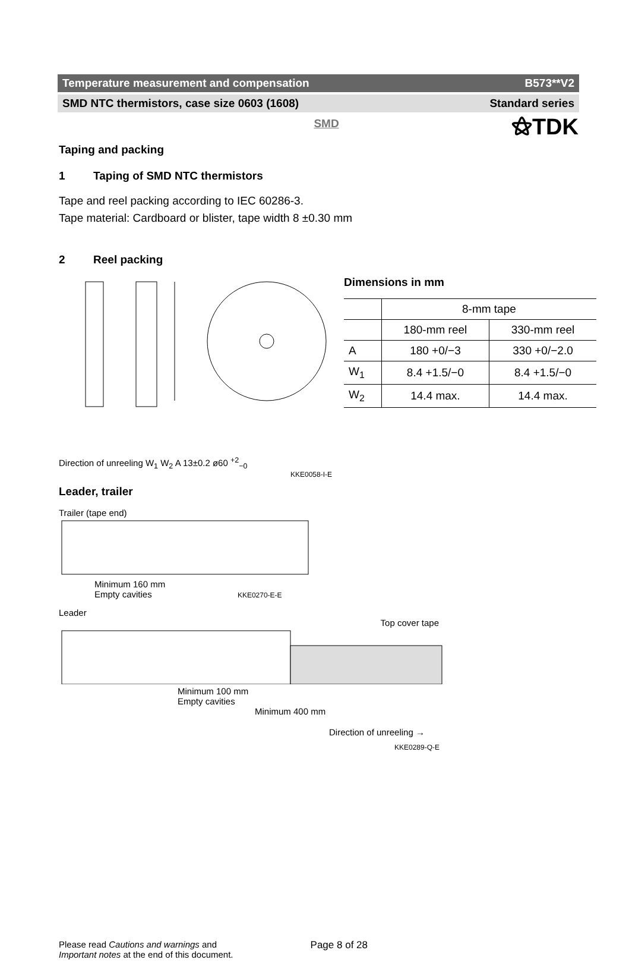⚝TDK
Temperature measurement and compensation B573**V2
SMD NTC thermistors, case size 0603 (1608) Standard series
SMD
Taping and packing
1 Taping of SMD NTC thermistors
Tape and reel packing according to IEC 60286-3.
Tape material: Cardboard or blister, tape width 8 ±0.30 mm
2 Reel packing
Direction of unreeling W<sub>1</sub> W<sub>2</sub> A 13±0.2 ø60 <sup>+2</sup><sub>−0</sub>
KKE0058-I-E
Dimensions in mm
| | 8-mm tape | |
| | 180-mm reel | 330-mm reel |
| A | 180 +0/−3 | 330 +0/−2.0 |
| W<sub>1</sub> | 8.4 +1.5/−0 | 8.4 +1.5/−0 |
| W<sub>2</sub> | 14.4 max. | 14.4 max. |
Leader, trailer
Trailer (tape end)
Minimum 160 mm
Empty cavities KKE0270-E-E
Leader
Top cover tape
Minimum 100 mm
Empty cavities
Minimum 400 mm
Direction of unreeling →
KKE0289-Q-E
Please read Cautions and warnings and
Important notes at the end of this document. Page 8 of 28